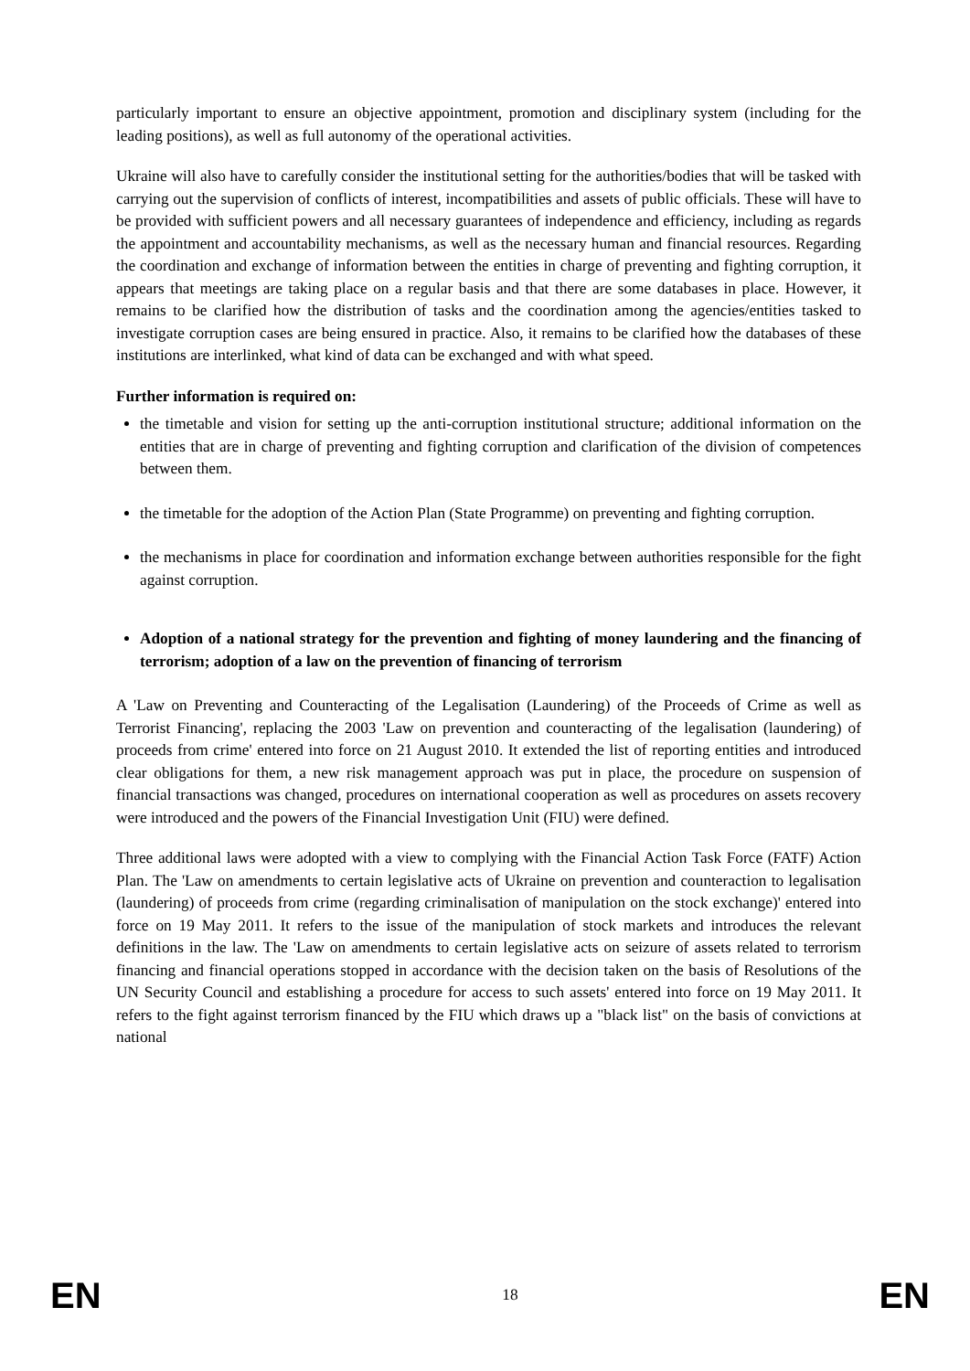particularly important to ensure an objective appointment, promotion and disciplinary system (including for the leading positions), as well as full autonomy of the operational activities.
Ukraine will also have to carefully consider the institutional setting for the authorities/bodies that will be tasked with carrying out the supervision of conflicts of interest, incompatibilities and assets of public officials. These will have to be provided with sufficient powers and all necessary guarantees of independence and efficiency, including as regards the appointment and accountability mechanisms, as well as the necessary human and financial resources. Regarding the coordination and exchange of information between the entities in charge of preventing and fighting corruption, it appears that meetings are taking place on a regular basis and that there are some databases in place. However, it remains to be clarified how the distribution of tasks and the coordination among the agencies/entities tasked to investigate corruption cases are being ensured in practice. Also, it remains to be clarified how the databases of these institutions are interlinked, what kind of data can be exchanged and with what speed.
Further information is required on:
the timetable and vision for setting up the anti-corruption institutional structure; additional information on the entities that are in charge of preventing and fighting corruption and clarification of the division of competences between them.
the timetable for the adoption of the Action Plan (State Programme) on preventing and fighting corruption.
the mechanisms in place for coordination and information exchange between authorities responsible for the fight against corruption.
Adoption of a national strategy for the prevention and fighting of money laundering and the financing of terrorism; adoption of a law on the prevention of financing of terrorism
A 'Law on Preventing and Counteracting of the Legalisation (Laundering) of the Proceeds of Crime as well as Terrorist Financing', replacing the 2003 'Law on prevention and counteracting of the legalisation (laundering) of proceeds from crime' entered into force on 21 August 2010. It extended the list of reporting entities and introduced clear obligations for them, a new risk management approach was put in place, the procedure on suspension of financial transactions was changed, procedures on international cooperation as well as procedures on assets recovery were introduced and the powers of the Financial Investigation Unit (FIU) were defined.
Three additional laws were adopted with a view to complying with the Financial Action Task Force (FATF) Action Plan. The 'Law on amendments to certain legislative acts of Ukraine on prevention and counteraction to legalisation (laundering) of proceeds from crime (regarding criminalisation of manipulation on the stock exchange)' entered into force on 19 May 2011. It refers to the issue of the manipulation of stock markets and introduces the relevant definitions in the law. The 'Law on amendments to certain legislative acts on seizure of assets related to terrorism financing and financial operations stopped in accordance with the decision taken on the basis of Resolutions of the UN Security Council and establishing a procedure for access to such assets' entered into force on 19 May 2011. It refers to the fight against terrorism financed by the FIU which draws up a "black list" on the basis of convictions at national
EN 18 EN